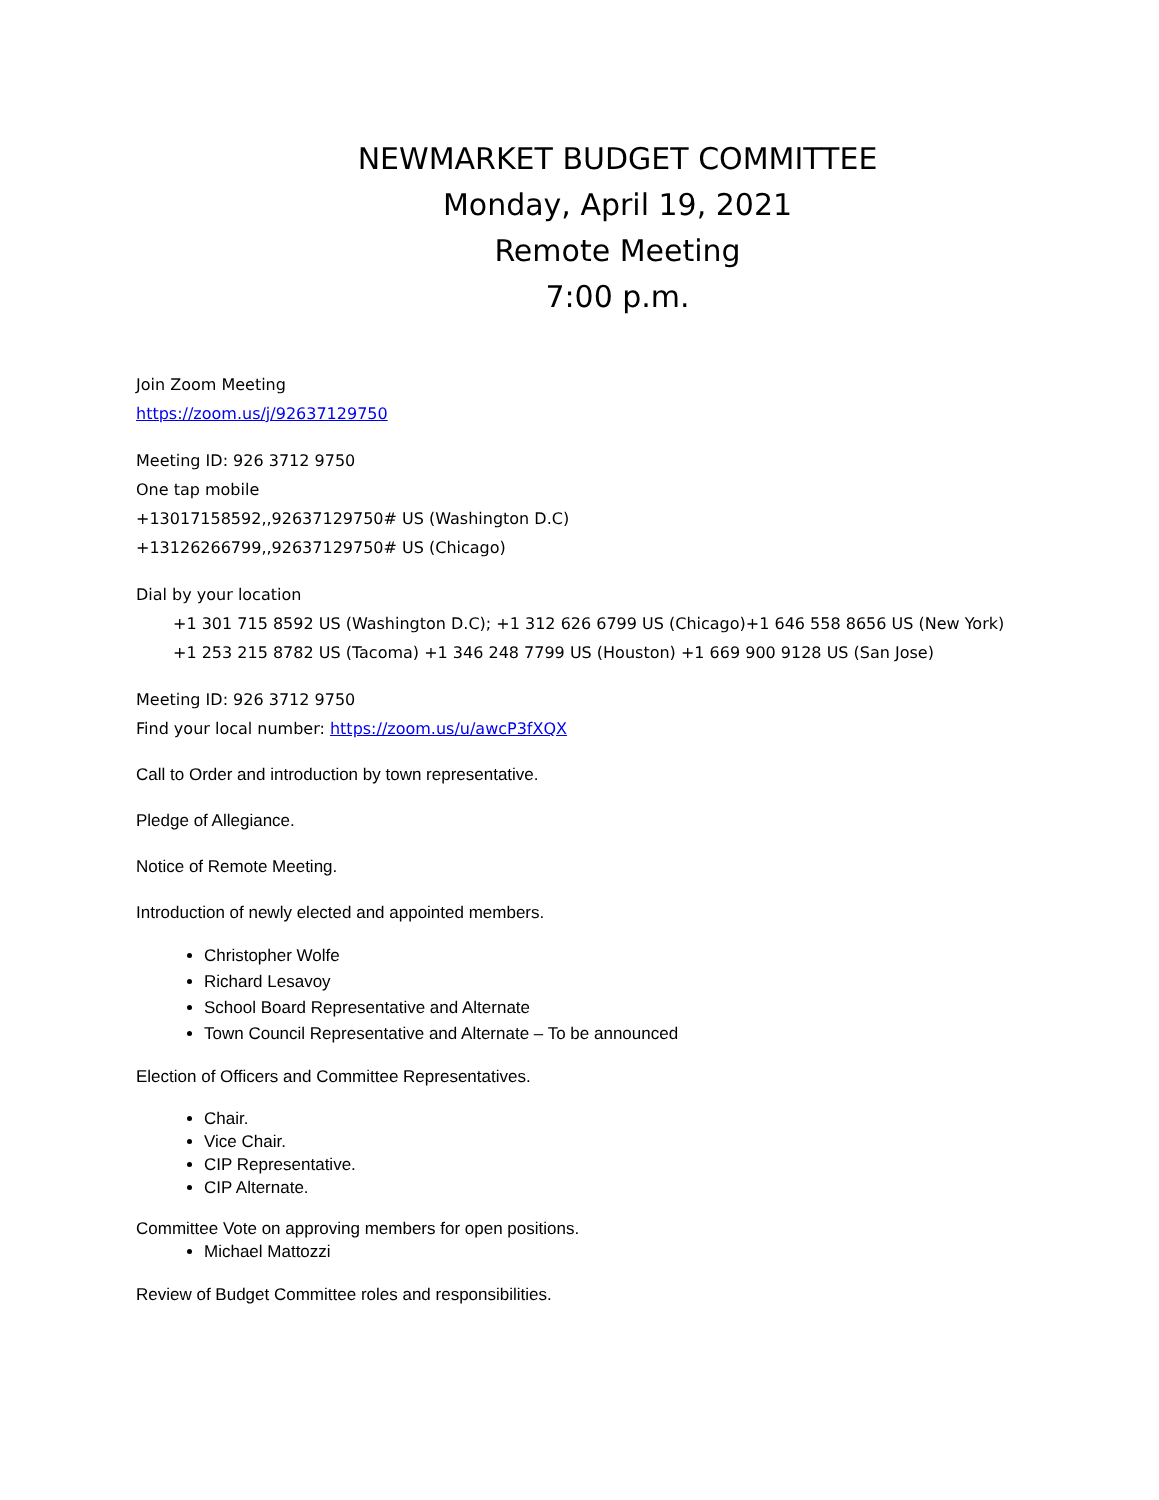NEWMARKET BUDGET COMMITTEE
Monday, April 19, 2021
Remote Meeting
7:00 p.m.
Join Zoom Meeting
https://zoom.us/j/92637129750
Meeting ID: 926 3712 9750
One tap mobile
+13017158592,,92637129750# US (Washington D.C)
+13126266799,,92637129750# US (Chicago)
Dial by your location
+1 301 715 8592 US (Washington D.C); +1 312 626 6799 US (Chicago)+1 646 558 8656 US (New York)
+1 253 215 8782 US (Tacoma) +1 346 248 7799 US (Houston) +1 669 900 9128 US (San Jose)
Meeting ID: 926 3712 9750
Find your local number: https://zoom.us/u/awcP3fXQX
Call to Order and introduction by town representative.
Pledge of Allegiance.
Notice of Remote Meeting.
Introduction of newly elected and appointed members.
Christopher Wolfe
Richard Lesavoy
School Board Representative and Alternate
Town Council Representative and Alternate – To be announced
Election of Officers and Committee Representatives.
Chair.
Vice Chair.
CIP Representative.
CIP Alternate.
Committee Vote on approving members for open positions.
Michael Mattozzi
Review of Budget Committee roles and responsibilities.